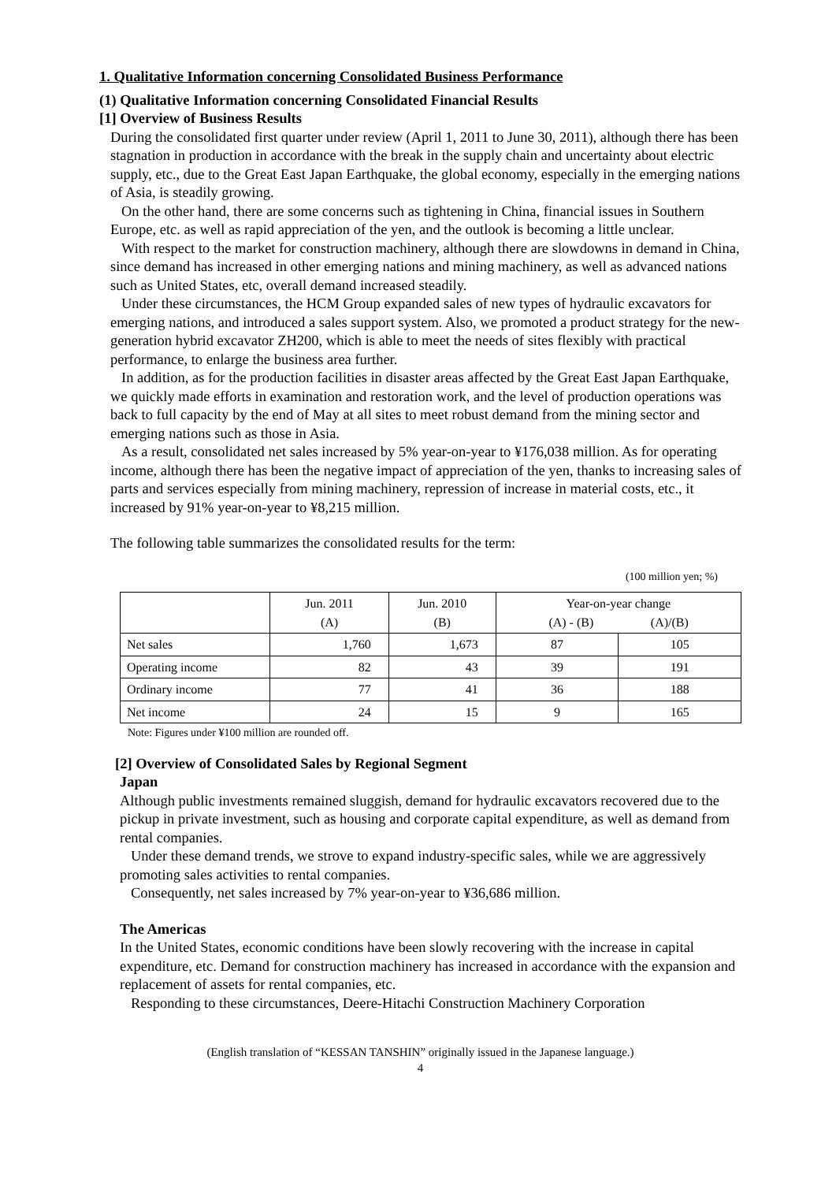1. Qualitative Information concerning Consolidated Business Performance
(1) Qualitative Information concerning Consolidated Financial Results
[1] Overview of Business Results
During the consolidated first quarter under review (April 1, 2011 to June 30, 2011), although there has been stagnation in production in accordance with the break in the supply chain and uncertainty about electric supply, etc., due to the Great East Japan Earthquake, the global economy, especially in the emerging nations of Asia, is steadily growing.
On the other hand, there are some concerns such as tightening in China, financial issues in Southern Europe, etc. as well as rapid appreciation of the yen, and the outlook is becoming a little unclear.
With respect to the market for construction machinery, although there are slowdowns in demand in China, since demand has increased in other emerging nations and mining machinery, as well as advanced nations such as United States, etc, overall demand increased steadily.
Under these circumstances, the HCM Group expanded sales of new types of hydraulic excavators for emerging nations, and introduced a sales support system. Also, we promoted a product strategy for the new-generation hybrid excavator ZH200, which is able to meet the needs of sites flexibly with practical performance, to enlarge the business area further.
In addition, as for the production facilities in disaster areas affected by the Great East Japan Earthquake, we quickly made efforts in examination and restoration work, and the level of production operations was back to full capacity by the end of May at all sites to meet robust demand from the mining sector and emerging nations such as those in Asia.
As a result, consolidated net sales increased by 5% year-on-year to ¥176,038 million. As for operating income, although there has been the negative impact of appreciation of the yen, thanks to increasing sales of parts and services especially from mining machinery, repression of increase in material costs, etc., it increased by 91% year-on-year to ¥8,215 million.
The following table summarizes the consolidated results for the term:
(100 million yen; %)
| | Jun. 2011 (A) | Jun. 2010 (B) | Year-on-year change (A) - (B) (A)/(B) | |
| Net sales | 1,760 | 1,673 | 87 | 105 |
| Operating income | 82 | 43 | 39 | 191 |
| Ordinary income | 77 | 41 | 36 | 188 |
| Net income | 24 | 15 | 9 | 165 |
Note: Figures under ¥100 million are rounded off.
[2] Overview of Consolidated Sales by Regional Segment
Japan
Although public investments remained sluggish, demand for hydraulic excavators recovered due to the pickup in private investment, such as housing and corporate capital expenditure, as well as demand from rental companies.
Under these demand trends, we strove to expand industry-specific sales, while we are aggressively promoting sales activities to rental companies.
Consequently, net sales increased by 7% year-on-year to ¥36,686 million.
The Americas
In the United States, economic conditions have been slowly recovering with the increase in capital expenditure, etc. Demand for construction machinery has increased in accordance with the expansion and replacement of assets for rental companies, etc.
Responding to these circumstances, Deere-Hitachi Construction Machinery Corporation
(English translation of “KESSAN TANSHIN” originally issued in the Japanese language.)
4